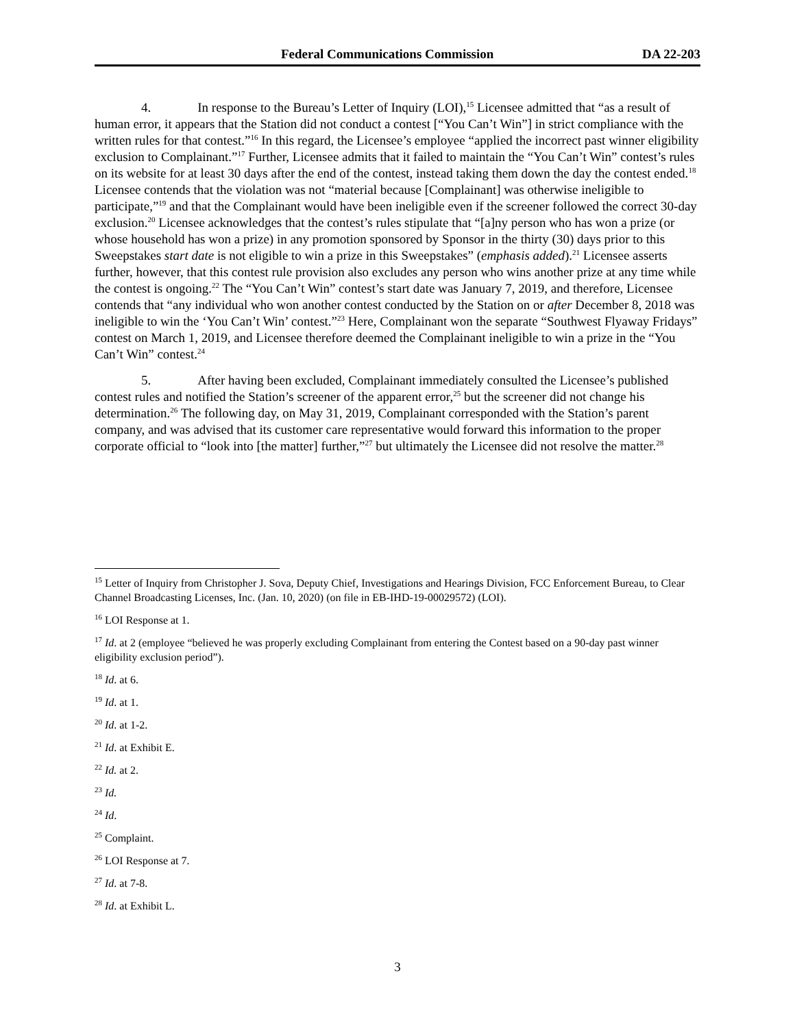Federal Communications Commission DA 22-203
4. In response to the Bureau’s Letter of Inquiry (LOI),<sup>15</sup> Licensee admitted that “as a result of human error, it appears that the Station did not conduct a contest [“You Can’t Win”] in strict compliance with the written rules for that contest.”<sup>16</sup> In this regard, the Licensee’s employee “applied the incorrect past winner eligibility exclusion to Complainant.”<sup>17</sup> Further, Licensee admits that it failed to maintain the “You Can’t Win” contest’s rules on its website for at least 30 days after the end of the contest, instead taking them down the day the contest ended.<sup>18</sup> Licensee contends that the violation was not “material because [Complainant] was otherwise ineligible to participate,”<sup>19</sup> and that the Complainant would have been ineligible even if the screener followed the correct 30-day exclusion.<sup>20</sup> Licensee acknowledges that the contest’s rules stipulate that “[a]ny person who has won a prize (or whose household has won a prize) in any promotion sponsored by Sponsor in the thirty (30) days prior to this Sweepstakes start date is not eligible to win a prize in this Sweepstakes” (emphasis added).<sup>21</sup> Licensee asserts further, however, that this contest rule provision also excludes any person who wins another prize at any time while the contest is ongoing.<sup>22</sup> The “You Can’t Win” contest’s start date was January 7, 2019, and therefore, Licensee contends that “any individual who won another contest conducted by the Station on or after December 8, 2018 was ineligible to win the ‘You Can’t Win’ contest.”<sup>23</sup> Here, Complainant won the separate “Southwest Flyaway Fridays” contest on March 1, 2019, and Licensee therefore deemed the Complainant ineligible to win a prize in the “You Can’t Win” contest.<sup>24</sup>
5. After having been excluded, Complainant immediately consulted the Licensee’s published contest rules and notified the Station’s screener of the apparent error,<sup>25</sup> but the screener did not change his determination.<sup>26</sup> The following day, on May 31, 2019, Complainant corresponded with the Station’s parent company, and was advised that its customer care representative would forward this information to the proper corporate official to “look into [the matter] further,”<sup>27</sup> but ultimately the Licensee did not resolve the matter.<sup>28</sup>
<sup>15</sup> Letter of Inquiry from Christopher J. Sova, Deputy Chief, Investigations and Hearings Division, FCC Enforcement Bureau, to Clear Channel Broadcasting Licenses, Inc. (Jan. 10, 2020) (on file in EB-IHD-19-00029572) (LOI).
<sup>16</sup> LOI Response at 1.
<sup>17</sup> Id. at 2 (employee “believed he was properly excluding Complainant from entering the Contest based on a 90-day past winner eligibility exclusion period”).
<sup>18</sup> Id. at 6.
<sup>19</sup> Id. at 1.
<sup>20</sup> Id. at 1-2.
<sup>21</sup> Id. at Exhibit E.
<sup>22</sup> Id. at 2.
<sup>23</sup> Id.
<sup>24</sup> Id.
<sup>25</sup> Complaint.
<sup>26</sup> LOI Response at 7.
<sup>27</sup> Id. at 7-8.
<sup>28</sup> Id. at Exhibit L.
3